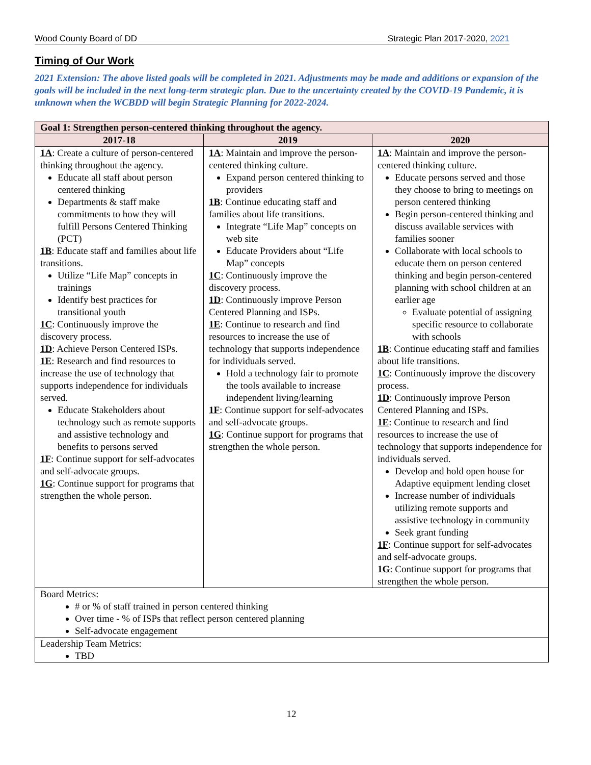Wood County Board of DD Strategic Plan 2017-2020, 2021
Timing of Our Work
2021 Extension: The above listed goals will be completed in 2021. Adjustments may be made and additions or expansion of the goals will be included in the next long-term strategic plan. Due to the uncertainty created by the COVID-19 Pandemic, it is unknown when the WCBDD will begin Strategic Planning for 2022-2024.
| Goal 1: Strengthen person-centered thinking throughout the agency. | | |
| --- | --- | --- |
| 2017-18 | 2019 | 2020 |
| 1A : Create a culture of person-centered thinking throughout the agency. Educate all staff about person centered thinking Departments & staff make commitments to how they will fulfill Persons Centered Thinking (PCT) 1B : Educate staff and families about life transitions. Utilize “Life Map” concepts in trainings Identify best practices for transitional youth 1C : Continuously improve the discovery process. 1D : Achieve Person Centered ISPs. 1E : Research and find resources to increase the use of technology that supports independence for individuals served. Educate Stakeholders about technology such as remote supports and assistive technology and benefits to persons served 1F : Continue support for self-advocates and self-advocate groups. 1G : Continue support for programs that strengthen the whole person. | 1A : Maintain and improve the person-centered thinking culture. Expand person centered thinking to providers 1B : Continue educating staff and families about life transitions. Integrate “Life Map” concepts on web site Educate Providers about “Life Map” concepts 1C : Continuously improve the discovery process. 1D : Continuously improve Person Centered Planning and ISPs. 1E : Continue to research and find resources to increase the use of technology that supports independence for individuals served. Hold a technology fair to promote the tools available to increase independent living/learning 1F : Continue support for self-advocates and self-advocate groups. 1G : Continue support for programs that strengthen the whole person. | 1A : Maintain and improve the person-centered thinking culture. Educate persons served and those they choose to bring to meetings on person centered thinking Begin person-centered thinking and discuss available services with families sooner Collaborate with local schools to educate them on person centered thinking and begin person-centered planning with school children at an earlier age Evaluate potential of assigning specific resource to collaborate with schools 1B : Continue educating staff and families about life transitions. 1C : Continuously improve the discovery process. 1D : Continuously improve Person Centered Planning and ISPs. 1E : Continue to research and find resources to increase the use of technology that supports independence for individuals served. Develop and hold open house for Adaptive equipment lending closet Increase number of individuals utilizing remote supports and assistive technology in community Seek grant funding 1F : Continue support for self-advocates and self-advocate groups. 1G : Continue support for programs that strengthen the whole person. |
| Board Metrics: # or % of staff trained in person centered thinking Over time - % of ISPs that reflect person centered planning Self-advocate engagement | | |
| Leadership Team Metrics: TBD | | |
12